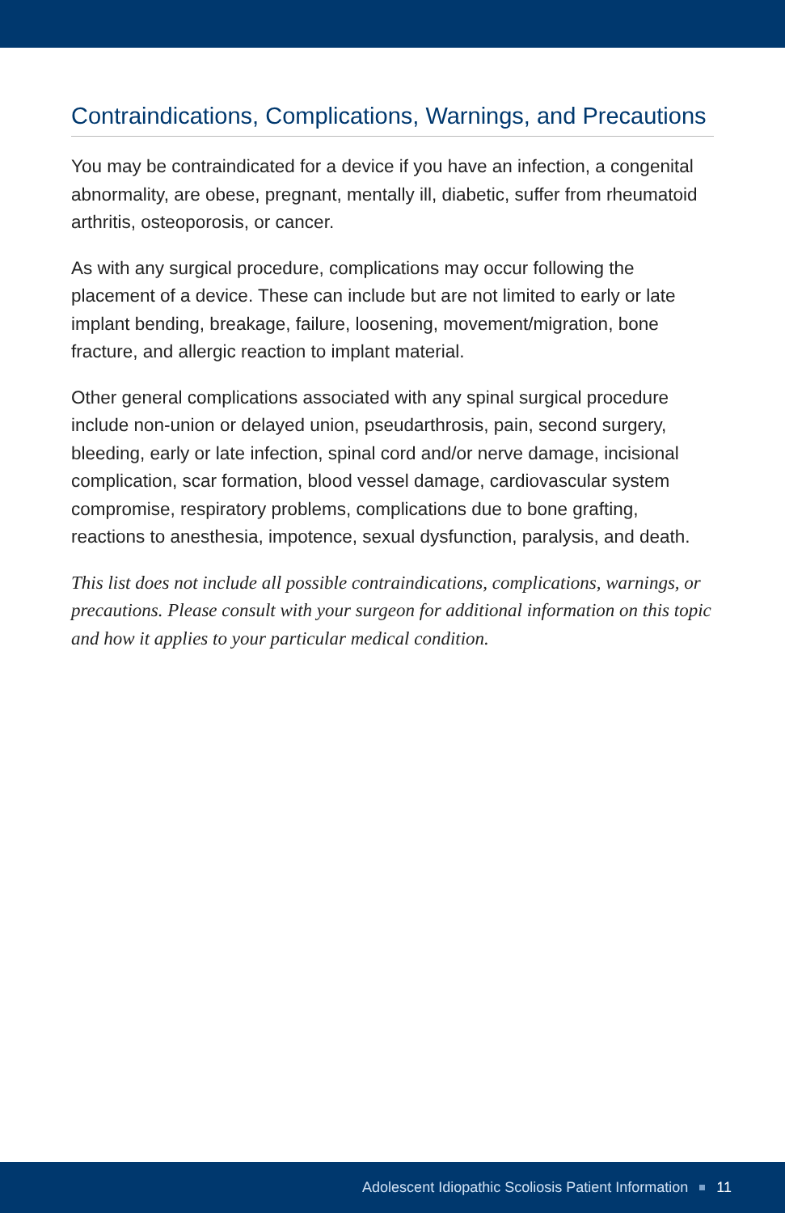Contraindications, Complications, Warnings, and Precautions
You may be contraindicated for a device if you have an infection, a congenital abnormality, are obese, pregnant, mentally ill, diabetic, suffer from rheumatoid arthritis, osteoporosis, or cancer.
As with any surgical procedure, complications may occur following the placement of a device. These can include but are not limited to early or late implant bending, breakage, failure, loosening, movement/migration, bone fracture, and allergic reaction to implant material.
Other general complications associated with any spinal surgical procedure include non-union or delayed union, pseudarthrosis, pain, second surgery, bleeding, early or late infection, spinal cord and/or nerve damage, incisional complication, scar formation, blood vessel damage, cardiovascular system compromise, respiratory problems, complications due to bone grafting, reactions to anesthesia, impotence, sexual dysfunction, paralysis, and death.
This list does not include all possible contraindications, complications, warnings, or precautions. Please consult with your surgeon for additional information on this topic and how it applies to your particular medical condition.
Adolescent Idiopathic Scoliosis Patient Information 11